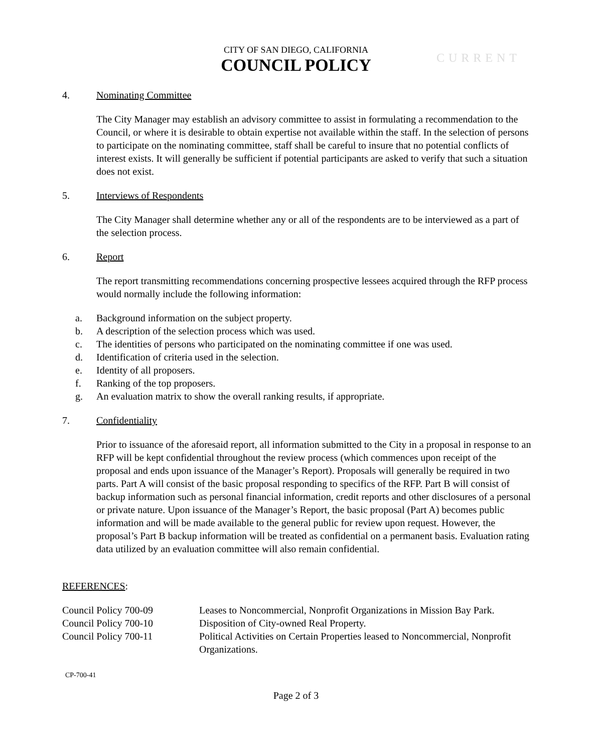CITY OF SAN DIEGO, CALIFORNIA
COUNCIL POLICY
CURRENT
4. Nominating Committee
The City Manager may establish an advisory committee to assist in formulating a recommendation to the Council, or where it is desirable to obtain expertise not available within the staff. In the selection of persons to participate on the nominating committee, staff shall be careful to insure that no potential conflicts of interest exists. It will generally be sufficient if potential participants are asked to verify that such a situation does not exist.
5. Interviews of Respondents
The City Manager shall determine whether any or all of the respondents are to be interviewed as a part of the selection process.
6. Report
The report transmitting recommendations concerning prospective lessees acquired through the RFP process would normally include the following information:
a. Background information on the subject property.
b. A description of the selection process which was used.
c. The identities of persons who participated on the nominating committee if one was used.
d. Identification of criteria used in the selection.
e. Identity of all proposers.
f. Ranking of the top proposers.
g. An evaluation matrix to show the overall ranking results, if appropriate.
7. Confidentiality
Prior to issuance of the aforesaid report, all information submitted to the City in a proposal in response to an RFP will be kept confidential throughout the review process (which commences upon receipt of the proposal and ends upon issuance of the Manager’s Report). Proposals will generally be required in two parts. Part A will consist of the basic proposal responding to specifics of the RFP. Part B will consist of backup information such as personal financial information, credit reports and other disclosures of a personal or private nature. Upon issuance of the Manager’s Report, the basic proposal (Part A) becomes public information and will be made available to the general public for review upon request. However, the proposal’s Part B backup information will be treated as confidential on a permanent basis. Evaluation rating data utilized by an evaluation committee will also remain confidential.
REFERENCES:
| Council Policy 700-09 | Leases to Noncommercial, Nonprofit Organizations in Mission Bay Park. |
| Council Policy 700-10 | Disposition of City-owned Real Property. |
| Council Policy 700-11 | Political Activities on Certain Properties leased to Noncommercial, Nonprofit Organizations. |
CP-700-41
Page 2 of 3